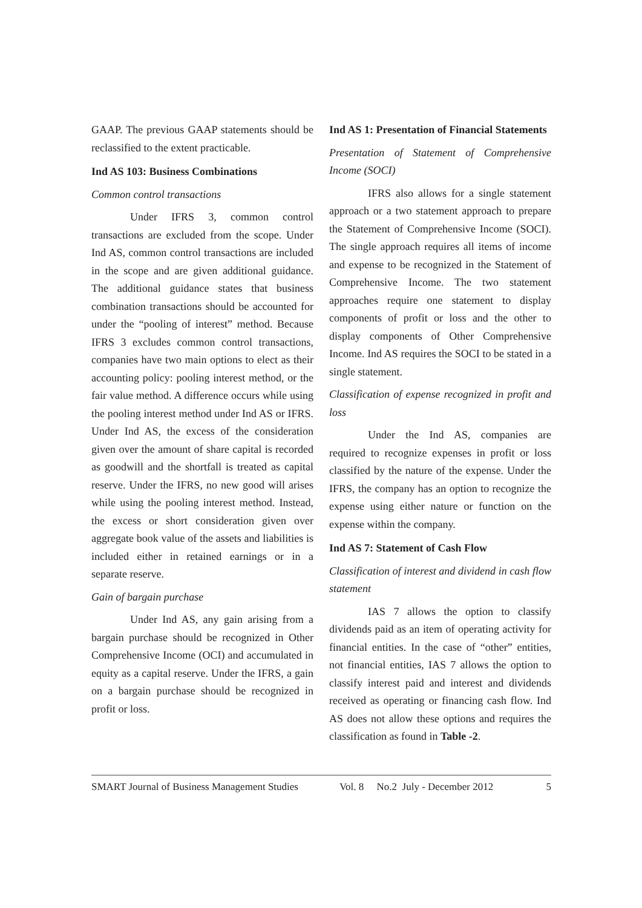GAAP. The previous GAAP statements should be reclassified to the extent practicable.
Ind AS 103: Business Combinations
Common control transactions
Under IFRS 3, common control transactions are excluded from the scope. Under Ind AS, common control transactions are included in the scope and are given additional guidance. The additional guidance states that business combination transactions should be accounted for under the “pooling of interest” method. Because IFRS 3 excludes common control transactions, companies have two main options to elect as their accounting policy: pooling interest method, or the fair value method. A difference occurs while using the pooling interest method under Ind AS or IFRS. Under Ind AS, the excess of the consideration given over the amount of share capital is recorded as goodwill and the shortfall is treated as capital reserve. Under the IFRS, no new good will arises while using the pooling interest method. Instead, the excess or short consideration given over aggregate book value of the assets and liabilities is included either in retained earnings or in a separate reserve.
Gain of bargain purchase
Under Ind AS, any gain arising from a bargain purchase should be recognized in Other Comprehensive Income (OCI) and accumulated in equity as a capital reserve. Under the IFRS, a gain on a bargain purchase should be recognized in profit or loss.
Ind AS 1: Presentation of Financial Statements
Presentation of Statement of Comprehensive Income (SOCI)
IFRS also allows for a single statement approach or a two statement approach to prepare the Statement of Comprehensive Income (SOCI). The single approach requires all items of income and expense to be recognized in the Statement of Comprehensive Income. The two statement approaches require one statement to display components of profit or loss and the other to display components of Other Comprehensive Income. Ind AS requires the SOCI to be stated in a single statement.
Classification of expense recognized in profit and loss
Under the Ind AS, companies are required to recognize expenses in profit or loss classified by the nature of the expense. Under the IFRS, the company has an option to recognize the expense using either nature or function on the expense within the company.
Ind AS 7: Statement of Cash Flow
Classification of interest and dividend in cash flow statement
IAS 7 allows the option to classify dividends paid as an item of operating activity for financial entities. In the case of “other” entities, not financial entities, IAS 7 allows the option to classify interest paid and interest and dividends received as operating or financing cash flow. Ind AS does not allow these options and requires the classification as found in Table -2.
SMART Journal of Business Management Studies Vol. 8 No.2 July - December 2012 5